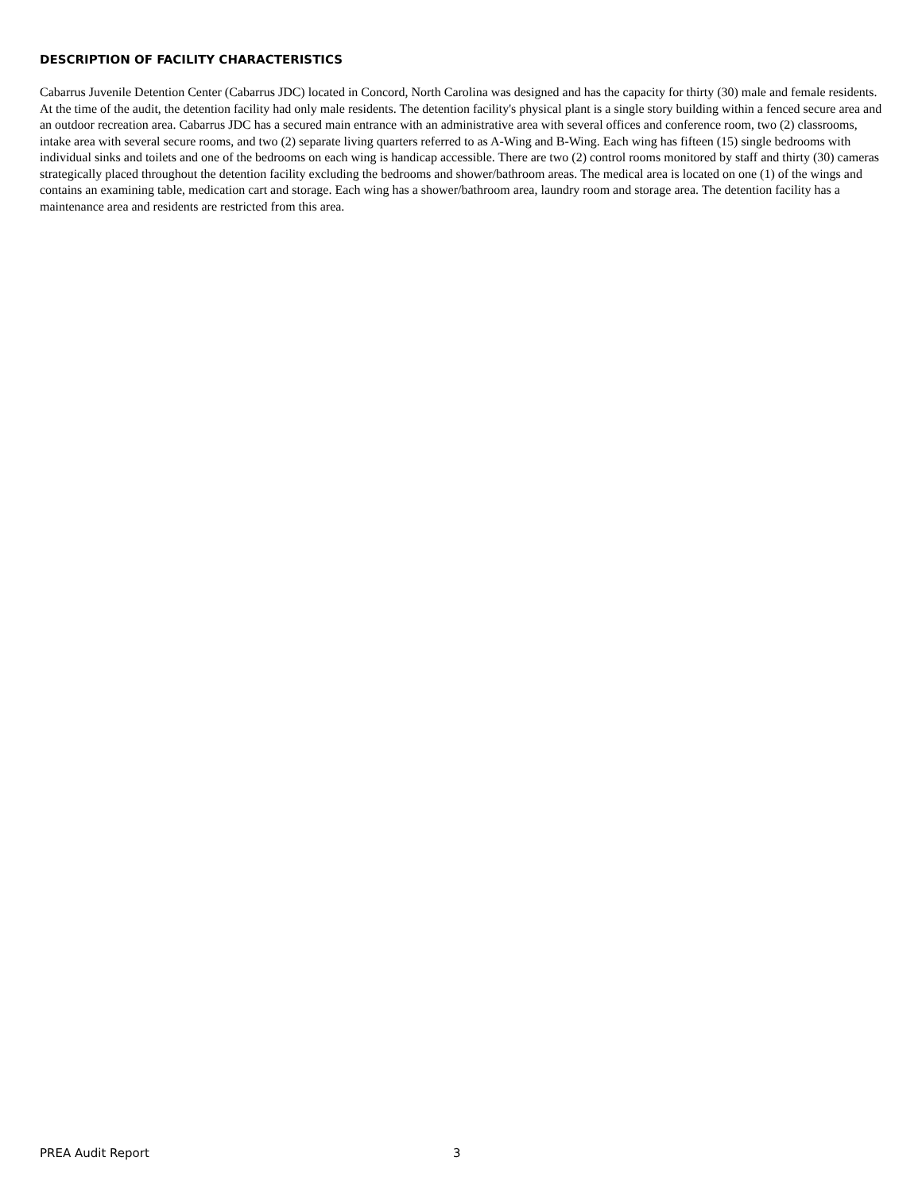DESCRIPTION OF FACILITY CHARACTERISTICS
Cabarrus Juvenile Detention Center (Cabarrus JDC) located in Concord, North Carolina was designed and has the capacity for thirty (30) male and female residents. At the time of the audit, the detention facility had only male residents. The detention facility's physical plant is a single story building within a fenced secure area and an outdoor recreation area. Cabarrus JDC has a secured main entrance with an administrative area with several offices and conference room, two (2) classrooms, intake area with several secure rooms, and two (2) separate living quarters referred to as A-Wing and B-Wing. Each wing has fifteen (15) single bedrooms with individual sinks and toilets and one of the bedrooms on each wing is handicap accessible. There are two (2) control rooms monitored by staff and thirty (30) cameras strategically placed throughout the detention facility excluding the bedrooms and shower/bathroom areas. The medical area is located on one (1) of the wings and contains an examining table, medication cart and storage. Each wing has a shower/bathroom area, laundry room and storage area. The detention facility has a maintenance area and residents are restricted from this area.
PREA Audit Report 3